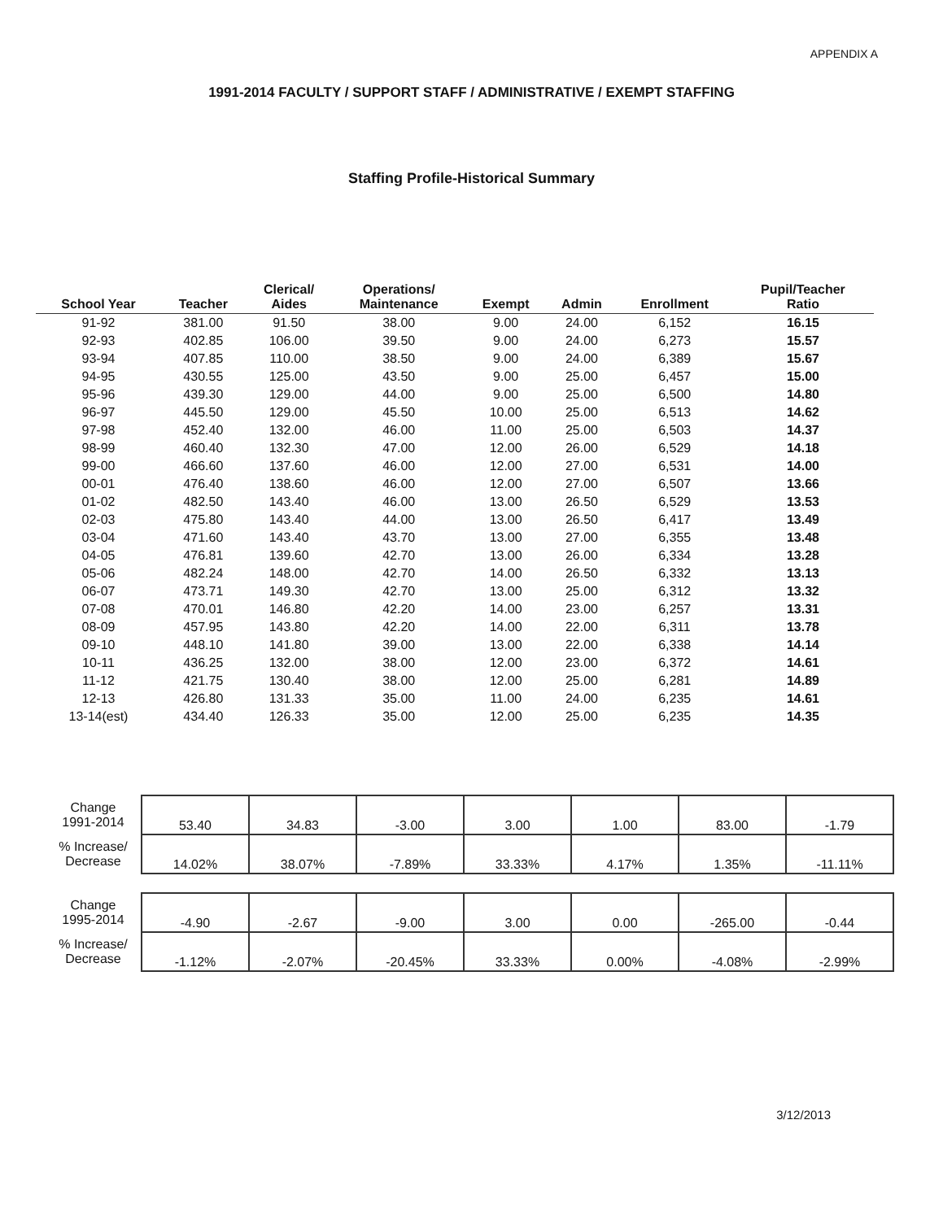APPENDIX A
1991-2014 FACULTY / SUPPORT STAFF / ADMINISTRATIVE / EXEMPT STAFFING
Staffing Profile-Historical Summary
| School Year | Teacher | Clerical/ Aides | Operations/ Maintenance | Exempt | Admin | Enrollment | Pupil/Teacher Ratio |
| --- | --- | --- | --- | --- | --- | --- | --- |
| 91-92 | 381.00 | 91.50 | 38.00 | 9.00 | 24.00 | 6,152 | 16.15 |
| 92-93 | 402.85 | 106.00 | 39.50 | 9.00 | 24.00 | 6,273 | 15.57 |
| 93-94 | 407.85 | 110.00 | 38.50 | 9.00 | 24.00 | 6,389 | 15.67 |
| 94-95 | 430.55 | 125.00 | 43.50 | 9.00 | 25.00 | 6,457 | 15.00 |
| 95-96 | 439.30 | 129.00 | 44.00 | 9.00 | 25.00 | 6,500 | 14.80 |
| 96-97 | 445.50 | 129.00 | 45.50 | 10.00 | 25.00 | 6,513 | 14.62 |
| 97-98 | 452.40 | 132.00 | 46.00 | 11.00 | 25.00 | 6,503 | 14.37 |
| 98-99 | 460.40 | 132.30 | 47.00 | 12.00 | 26.00 | 6,529 | 14.18 |
| 99-00 | 466.60 | 137.60 | 46.00 | 12.00 | 27.00 | 6,531 | 14.00 |
| 00-01 | 476.40 | 138.60 | 46.00 | 12.00 | 27.00 | 6,507 | 13.66 |
| 01-02 | 482.50 | 143.40 | 46.00 | 13.00 | 26.50 | 6,529 | 13.53 |
| 02-03 | 475.80 | 143.40 | 44.00 | 13.00 | 26.50 | 6,417 | 13.49 |
| 03-04 | 471.60 | 143.40 | 43.70 | 13.00 | 27.00 | 6,355 | 13.48 |
| 04-05 | 476.81 | 139.60 | 42.70 | 13.00 | 26.00 | 6,334 | 13.28 |
| 05-06 | 482.24 | 148.00 | 42.70 | 14.00 | 26.50 | 6,332 | 13.13 |
| 06-07 | 473.71 | 149.30 | 42.70 | 13.00 | 25.00 | 6,312 | 13.32 |
| 07-08 | 470.01 | 146.80 | 42.20 | 14.00 | 23.00 | 6,257 | 13.31 |
| 08-09 | 457.95 | 143.80 | 42.20 | 14.00 | 22.00 | 6,311 | 13.78 |
| 09-10 | 448.10 | 141.80 | 39.00 | 13.00 | 22.00 | 6,338 | 14.14 |
| 10-11 | 436.25 | 132.00 | 38.00 | 12.00 | 23.00 | 6,372 | 14.61 |
| 11-12 | 421.75 | 130.40 | 38.00 | 12.00 | 25.00 | 6,281 | 14.89 |
| 12-13 | 426.80 | 131.33 | 35.00 | 11.00 | 24.00 | 6,235 | 14.61 |
| 13-14(est) | 434.40 | 126.33 | 35.00 | 12.00 | 25.00 | 6,235 | 14.35 |
| Change 1991-2014 | 53.40 | 34.83 | -3.00 | 3.00 | 1.00 | 83.00 | -1.79 |
| % Increase/ Decrease | 14.02% | 38.07% | -7.89% | 33.33% | 4.17% | 1.35% | -11.11% |
| Change 1995-2014 | -4.90 | -2.67 | -9.00 | 3.00 | 0.00 | -265.00 | -0.44 |
| % Increase/ Decrease | -1.12% | -2.07% | -20.45% | 33.33% | 0.00% | -4.08% | -2.99% |
3/12/2013